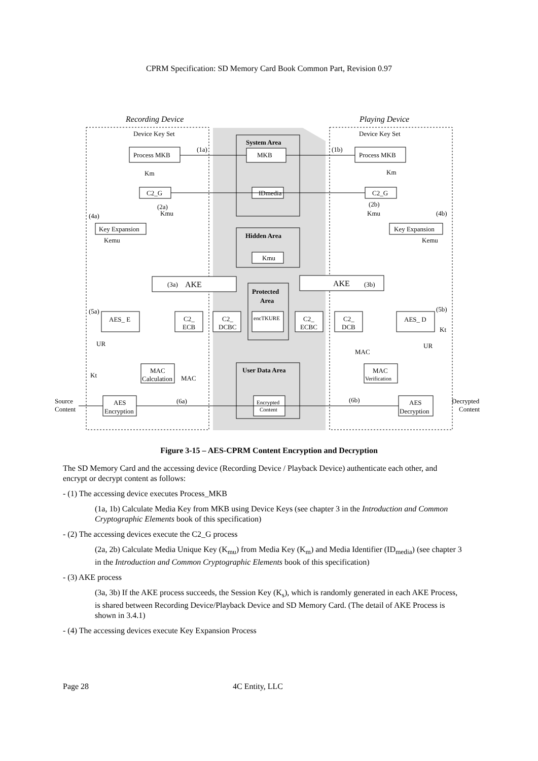CPRM Specification: SD Memory Card Book Common Part, Revision 0.97
Recording Device
Playing Device
Device Key Set
Device Key Set
System Area
MKB
Process MKB
Process MKB
(1a)
(1b)
Km
Km
C2_G
C2_G
IDmedia
(2a)
Kmu
(2b)
Kmu
(4a)
(4b)
Key Expansion
Key Expansion
Kemu
Kemu
Hidden Area
Kmu
(3a)
AKE
AKE
(3b)
Protected
Area
encTKURE
(5a)
(5b)
AES_ E
C2_
ECB
C2_
DCBC
C2_
ECBC
C2_
DCB
AES_ D
UR
UR
MAC
MAC
Kt
Kt
MAC
Calculation
MAC
Verification
User Data Area
Encrypted
Content
AES
Encryption
AES
Decryption
Source
Content
Decrypted
Content
(6a)
(6b)
Figure 3-15 – AES-CPRM Content Encryption and Decryption
The SD Memory Card and the accessing device (Recording Device / Playback Device) authenticate each other, and encrypt or decrypt content as follows:
- (1) The accessing device executes Process_MKB
(1a, 1b) Calculate Media Key from MKB using Device Keys (see chapter 3 in the Introduction and Common Cryptographic Elements book of this specification)
- (2) The accessing devices execute the C2_G process
(2a, 2b) Calculate Media Unique Key (K<sub>mu</sub>) from Media Key (K<sub>m</sub>) and Media Identifier (ID<sub>media</sub>) (see chapter 3 in the Introduction and Common Cryptographic Elements book of this specification)
- (3) AKE process
(3a, 3b) If the AKE process succeeds, the Session Key (K<sub>s</sub>), which is randomly generated in each AKE Process, is shared between Recording Device/Playback Device and SD Memory Card. (The detail of AKE Process is shown in 3.4.1)
- (4) The accessing devices execute Key Expansion Process
Page 28 4C Entity, LLC